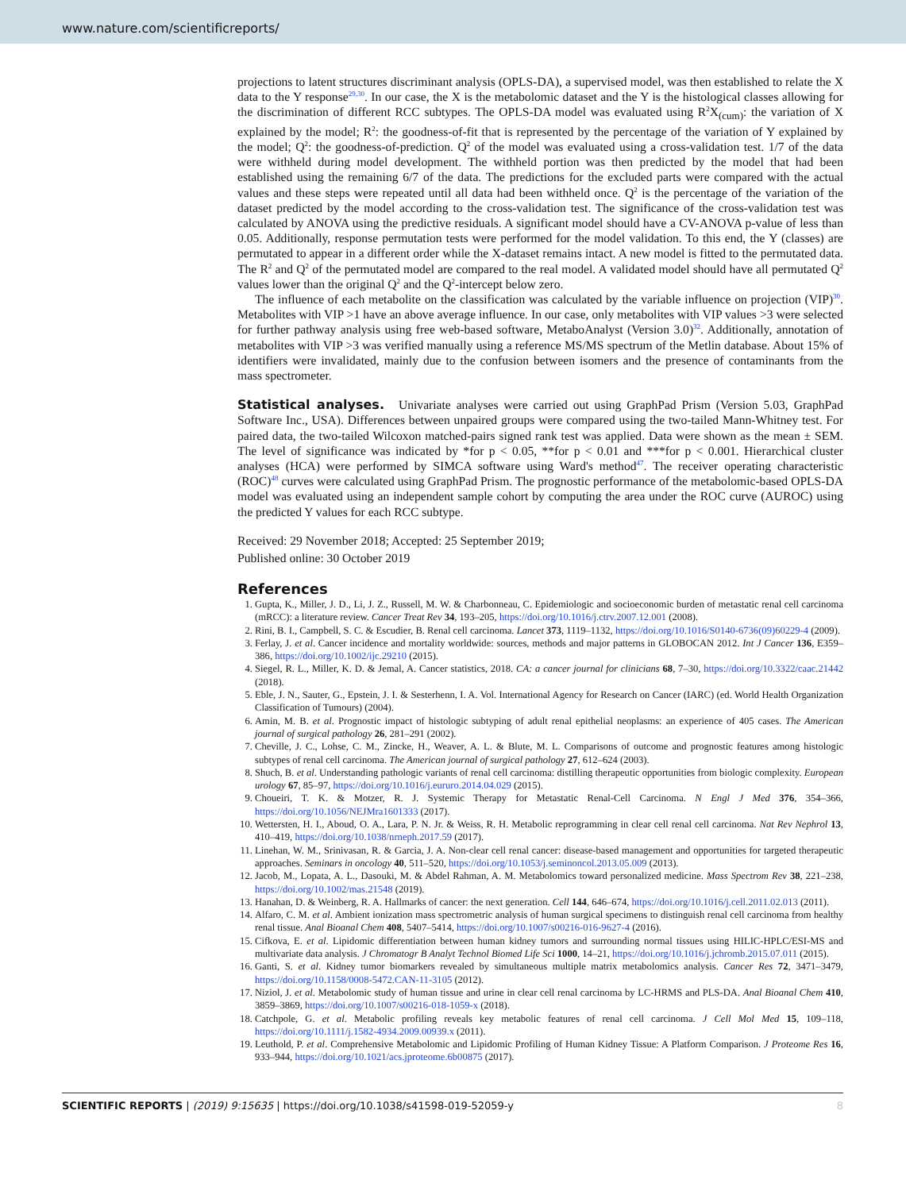www.nature.com/scientificreports/
projections to latent structures discriminant analysis (OPLS-DA), a supervised model, was then established to relate the X data to the Y response<sup>29,30</sup>. In our case, the X is the metabolomic dataset and the Y is the histological classes allowing for the discrimination of different RCC subtypes. The OPLS-DA model was evaluated using R<sup>2</sup>X<sub>(cum)</sub>: the variation of X explained by the model; R<sup>2</sup>: the goodness-of-fit that is represented by the percentage of the variation of Y explained by the model; Q<sup>2</sup>: the goodness-of-prediction. Q<sup>2</sup> of the model was evaluated using a cross-validation test. 1/7 of the data were withheld during model development. The withheld portion was then predicted by the model that had been established using the remaining 6/7 of the data. The predictions for the excluded parts were compared with the actual values and these steps were repeated until all data had been withheld once. Q<sup>2</sup> is the percentage of the variation of the dataset predicted by the model according to the cross-validation test. The significance of the cross-validation test was calculated by ANOVA using the predictive residuals. A significant model should have a CV-ANOVA p-value of less than 0.05. Additionally, response permutation tests were performed for the model validation. To this end, the Y (classes) are permutated to appear in a different order while the X-dataset remains intact. A new model is fitted to the permutated data. The R<sup>2</sup> and Q<sup>2</sup> of the permutated model are compared to the real model. A validated model should have all permutated Q<sup>2</sup> values lower than the original Q<sup>2</sup> and the Q<sup>2</sup>-intercept below zero.
The influence of each metabolite on the classification was calculated by the variable influence on projection (VIP)<sup>30</sup>. Metabolites with VIP >1 have an above average influence. In our case, only metabolites with VIP values >3 were selected for further pathway analysis using free web-based software, MetaboAnalyst (Version 3.0)<sup>32</sup>. Additionally, annotation of metabolites with VIP >3 was verified manually using a reference MS/MS spectrum of the Metlin database. About 15% of identifiers were invalidated, mainly due to the confusion between isomers and the presence of contaminants from the mass spectrometer.
Statistical analyses.
Univariate analyses were carried out using GraphPad Prism (Version 5.03, GraphPad Software Inc., USA). Differences between unpaired groups were compared using the two-tailed Mann-Whitney test. For paired data, the two-tailed Wilcoxon matched-pairs signed rank test was applied. Data were shown as the mean ± SEM. The level of significance was indicated by *for p < 0.05, **for p < 0.01 and ***for p < 0.001. Hierarchical cluster analyses (HCA) were performed by SIMCA software using Ward's method<sup>47</sup>. The receiver operating characteristic (ROC)<sup>48</sup> curves were calculated using GraphPad Prism. The prognostic performance of the metabolomic-based OPLS-DA model was evaluated using an independent sample cohort by computing the area under the ROC curve (AUROC) using the predicted Y values for each RCC subtype.
Received: 29 November 2018; Accepted: 25 September 2019;
Published online: 30 October 2019
References
1. Gupta, K., Miller, J. D., Li, J. Z., Russell, M. W. & Charbonneau, C. Epidemiologic and socioeconomic burden of metastatic renal cell carcinoma (mRCC): a literature review. Cancer Treat Rev 34, 193–205, https://doi.org/10.1016/j.ctrv.2007.12.001 (2008).
2. Rini, B. I., Campbell, S. C. & Escudier, B. Renal cell carcinoma. Lancet 373, 1119–1132, https://doi.org/10.1016/S0140-6736(09)60229-4 (2009).
3. Ferlay, J. et al. Cancer incidence and mortality worldwide: sources, methods and major patterns in GLOBOCAN 2012. Int J Cancer 136, E359–386, https://doi.org/10.1002/ijc.29210 (2015).
4. Siegel, R. L., Miller, K. D. & Jemal, A. Cancer statistics, 2018. CA: a cancer journal for clinicians 68, 7–30, https://doi.org/10.3322/caac.21442 (2018).
5. Eble, J. N., Sauter, G., Epstein, J. I. & Sesterhenn, I. A. Vol. International Agency for Research on Cancer (IARC) (ed. World Health Organization Classification of Tumours) (2004).
6. Amin, M. B. et al. Prognostic impact of histologic subtyping of adult renal epithelial neoplasms: an experience of 405 cases. The American journal of surgical pathology 26, 281–291 (2002).
7. Cheville, J. C., Lohse, C. M., Zincke, H., Weaver, A. L. & Blute, M. L. Comparisons of outcome and prognostic features among histologic subtypes of renal cell carcinoma. The American journal of surgical pathology 27, 612–624 (2003).
8. Shuch, B. et al. Understanding pathologic variants of renal cell carcinoma: distilling therapeutic opportunities from biologic complexity. European urology 67, 85–97, https://doi.org/10.1016/j.eururo.2014.04.029 (2015).
9. Choueiri, T. K. & Motzer, R. J. Systemic Therapy for Metastatic Renal-Cell Carcinoma. N Engl J Med 376, 354–366, https://doi.org/10.1056/NEJMra1601333 (2017).
10. Wettersten, H. I., Aboud, O. A., Lara, P. N. Jr. & Weiss, R. H. Metabolic reprogramming in clear cell renal cell carcinoma. Nat Rev Nephrol 13, 410–419, https://doi.org/10.1038/nrneph.2017.59 (2017).
11. Linehan, W. M., Srinivasan, R. & Garcia, J. A. Non-clear cell renal cancer: disease-based management and opportunities for targeted therapeutic approaches. Seminars in oncology 40, 511–520, https://doi.org/10.1053/j.seminoncol.2013.05.009 (2013).
12. Jacob, M., Lopata, A. L., Dasouki, M. & Abdel Rahman, A. M. Metabolomics toward personalized medicine. Mass Spectrom Rev 38, 221–238, https://doi.org/10.1002/mas.21548 (2019).
13. Hanahan, D. & Weinberg, R. A. Hallmarks of cancer: the next generation. Cell 144, 646–674, https://doi.org/10.1016/j.cell.2011.02.013 (2011).
14. Alfaro, C. M. et al. Ambient ionization mass spectrometric analysis of human surgical specimens to distinguish renal cell carcinoma from healthy renal tissue. Anal Bioanal Chem 408, 5407–5414, https://doi.org/10.1007/s00216-016-9627-4 (2016).
15. Cifkova, E. et al. Lipidomic differentiation between human kidney tumors and surrounding normal tissues using HILIC-HPLC/ESI-MS and multivariate data analysis. J Chromatogr B Analyt Technol Biomed Life Sci 1000, 14–21, https://doi.org/10.1016/j.jchromb.2015.07.011 (2015).
16. Ganti, S. et al. Kidney tumor biomarkers revealed by simultaneous multiple matrix metabolomics analysis. Cancer Res 72, 3471–3479, https://doi.org/10.1158/0008-5472.CAN-11-3105 (2012).
17. Niziol, J. et al. Metabolomic study of human tissue and urine in clear cell renal carcinoma by LC-HRMS and PLS-DA. Anal Bioanal Chem 410, 3859–3869, https://doi.org/10.1007/s00216-018-1059-x (2018).
18. Catchpole, G. et al. Metabolic profiling reveals key metabolic features of renal cell carcinoma. J Cell Mol Med 15, 109–118, https://doi.org/10.1111/j.1582-4934.2009.00939.x (2011).
19. Leuthold, P. et al. Comprehensive Metabolomic and Lipidomic Profiling of Human Kidney Tissue: A Platform Comparison. J Proteome Res 16, 933–944, https://doi.org/10.1021/acs.jproteome.6b00875 (2017).
SCIENTIFIC REPORTS | (2019) 9:15635 | https://doi.org/10.1038/s41598-019-52059-y 8